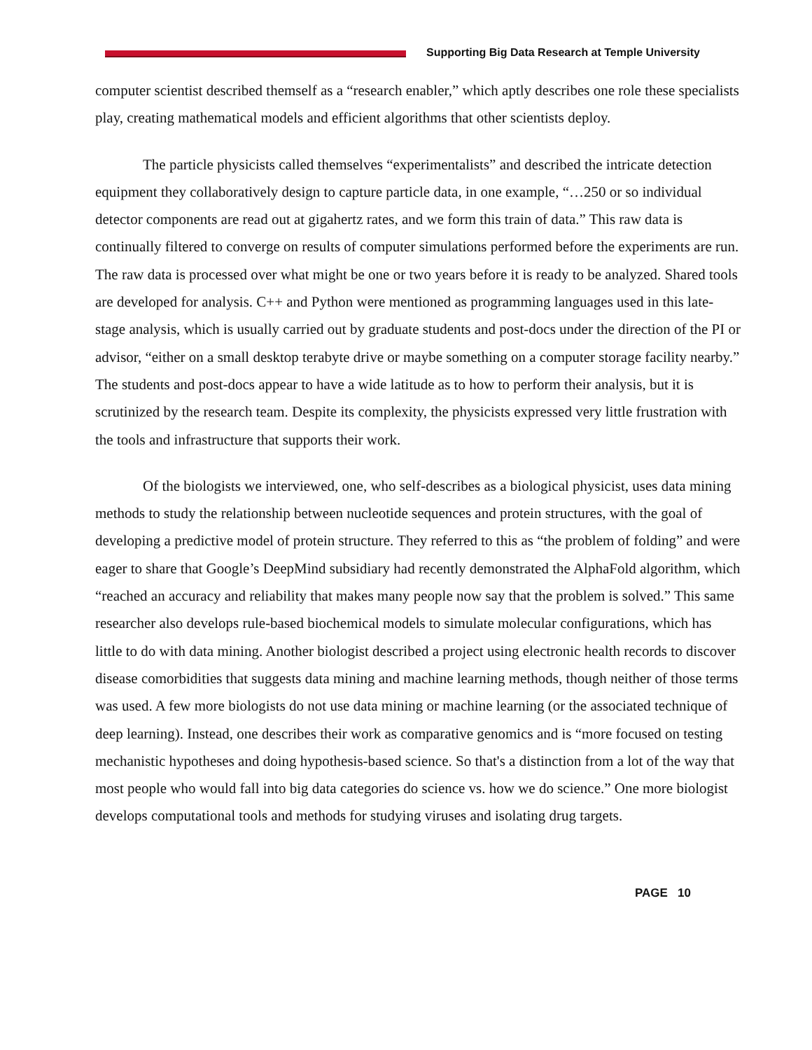Supporting Big Data Research at Temple University
computer scientist described themself as a “research enabler,” which aptly describes one role these specialists play, creating mathematical models and efficient algorithms that other scientists deploy.
The particle physicists called themselves “experimentalists” and described the intricate detection equipment they collaboratively design to capture particle data, in one example, “…250 or so individual detector components are read out at gigahertz rates, and we form this train of data.” This raw data is continually filtered to converge on results of computer simulations performed before the experiments are run. The raw data is processed over what might be one or two years before it is ready to be analyzed. Shared tools are developed for analysis. C++ and Python were mentioned as programming languages used in this late-stage analysis, which is usually carried out by graduate students and post-docs under the direction of the PI or advisor, “either on a small desktop terabyte drive or maybe something on a computer storage facility nearby.” The students and post-docs appear to have a wide latitude as to how to perform their analysis, but it is scrutinized by the research team. Despite its complexity, the physicists expressed very little frustration with the tools and infrastructure that supports their work.
Of the biologists we interviewed, one, who self-describes as a biological physicist, uses data mining methods to study the relationship between nucleotide sequences and protein structures, with the goal of developing a predictive model of protein structure. They referred to this as “the problem of folding” and were eager to share that Google’s DeepMind subsidiary had recently demonstrated the AlphaFold algorithm, which “reached an accuracy and reliability that makes many people now say that the problem is solved.” This same researcher also develops rule-based biochemical models to simulate molecular configurations, which has little to do with data mining. Another biologist described a project using electronic health records to discover disease comorbidities that suggests data mining and machine learning methods, though neither of those terms was used. A few more biologists do not use data mining or machine learning (or the associated technique of deep learning). Instead, one describes their work as comparative genomics and is “more focused on testing mechanistic hypotheses and doing hypothesis-based science. So that's a distinction from a lot of the way that most people who would fall into big data categories do science vs. how we do science.” One more biologist develops computational tools and methods for studying viruses and isolating drug targets.
PAGE 10